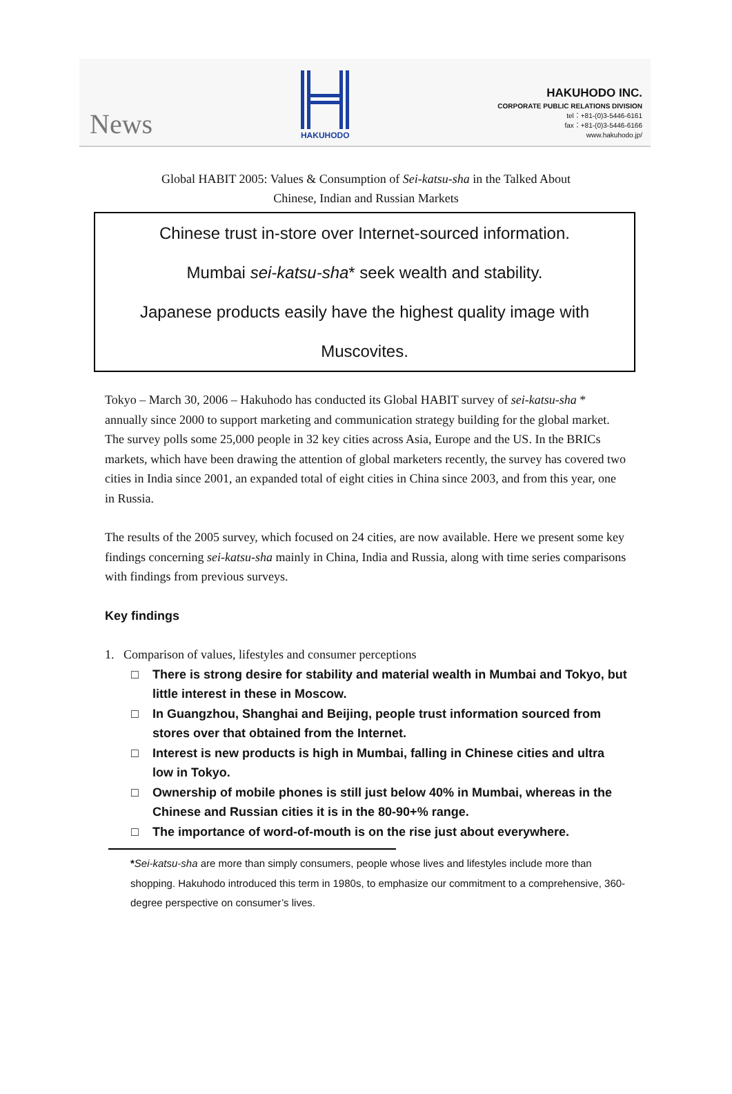News
HAKUHODO
HAKUHODO INC.
CORPORATE PUBLIC RELATIONS DIVISION
tel：+81-(0)3-5446-6161
fax：+81-(0)3-5446-6166
www.hakuhodo.jp/
Global HABIT 2005: Values & Consumption of Sei-katsu-sha in the Talked About
Chinese, Indian and Russian Markets
Chinese trust in-store over Internet-sourced information.
Mumbai sei-katsu-sha* seek wealth and stability.
Japanese products easily have the highest quality image with
Muscovites.
Tokyo – March 30, 2006 – Hakuhodo has conducted its Global HABIT survey of sei-katsu-sha * annually since 2000 to support marketing and communication strategy building for the global market. The survey polls some 25,000 people in 32 key cities across Asia, Europe and the US. In the BRICs markets, which have been drawing the attention of global marketers recently, the survey has covered two cities in India since 2001, an expanded total of eight cities in China since 2003, and from this year, one in Russia.
The results of the 2005 survey, which focused on 24 cities, are now available. Here we present some key findings concerning sei-katsu-sha mainly in China, India and Russia, along with time series comparisons with findings from previous surveys.
Key findings
1. Comparison of values, lifestyles and consumer perceptions
□ There is strong desire for stability and material wealth in Mumbai and Tokyo, but little interest in these in Moscow.
□ In Guangzhou, Shanghai and Beijing, people trust information sourced from stores over that obtained from the Internet.
□ Interest is new products is high in Mumbai, falling in Chinese cities and ultra low in Tokyo.
□ Ownership of mobile phones is still just below 40% in Mumbai, whereas in the Chinese and Russian cities it is in the 80-90+% range.
□ The importance of word-of-mouth is on the rise just about everywhere.
*Sei-katsu-sha are more than simply consumers, people whose lives and lifestyles include more than shopping. Hakuhodo introduced this term in 1980s, to emphasize our commitment to a comprehensive, 360-degree perspective on consumer’s lives.